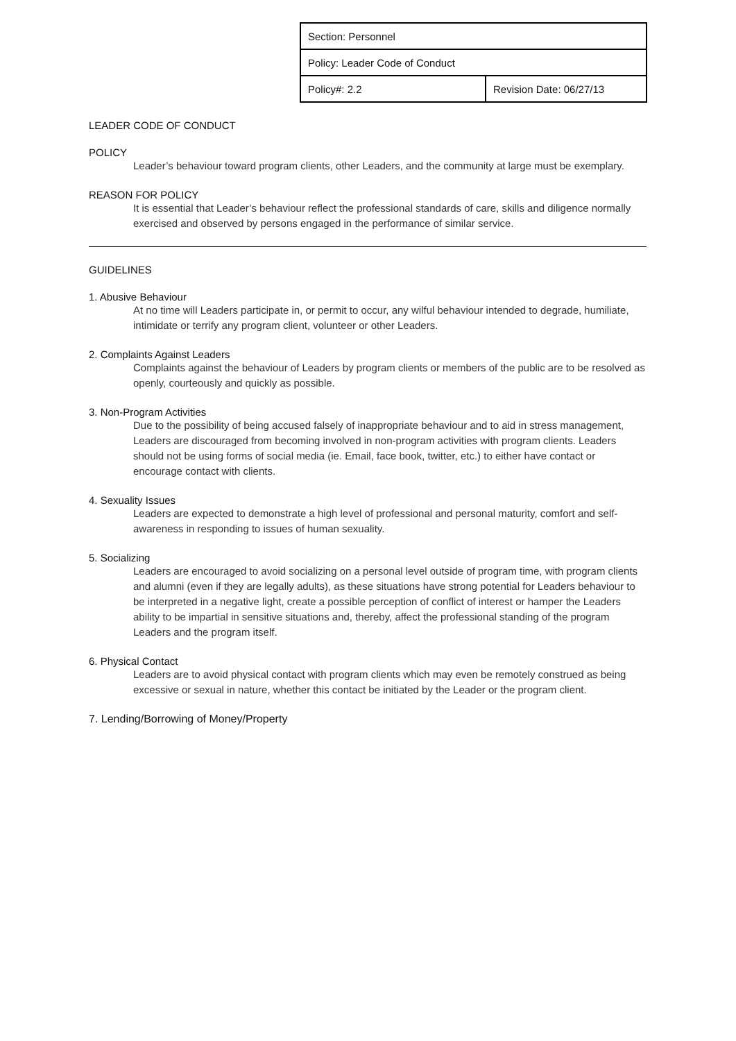| Section: Personnel | |
| Policy: Leader Code of Conduct | |
| Policy#: 2.2 | Revision Date: 06/27/13 |
LEADER CODE OF CONDUCT
POLICY
Leader’s behaviour toward program clients, other Leaders, and the community at large must be exemplary.
REASON FOR POLICY
It is essential that Leader’s behaviour reflect the professional standards of care, skills and diligence normally exercised and observed by persons engaged in the performance of similar service.
GUIDELINES
1. Abusive Behaviour
At no time will Leaders participate in, or permit to occur, any wilful behaviour intended to degrade, humiliate, intimidate or terrify any program client, volunteer or other Leaders.
2. Complaints Against Leaders
Complaints against the behaviour of Leaders by program clients or members of the public are to be resolved as openly, courteously and quickly as possible.
3. Non-Program Activities
Due to the possibility of being accused falsely of inappropriate behaviour and to aid in stress management, Leaders are discouraged from becoming involved in non-program activities with program clients. Leaders should not be using forms of social media (ie. Email, face book, twitter, etc.) to either have contact or encourage contact with clients.
4. Sexuality Issues
Leaders are expected to demonstrate a high level of professional and personal maturity, comfort and self-awareness in responding to issues of human sexuality.
5. Socializing
Leaders are encouraged to avoid socializing on a personal level outside of program time, with program clients and alumni (even if they are legally adults), as these situations have strong potential for Leaders behaviour to be interpreted in a negative light, create a possible perception of conflict of interest or hamper the Leaders ability to be impartial in sensitive situations and, thereby, affect the professional standing of the program Leaders and the program itself.
6. Physical Contact
Leaders are to avoid physical contact with program clients which may even be remotely construed as being excessive or sexual in nature, whether this contact be initiated by the Leader or the program client.
7. Lending/Borrowing of Money/Property